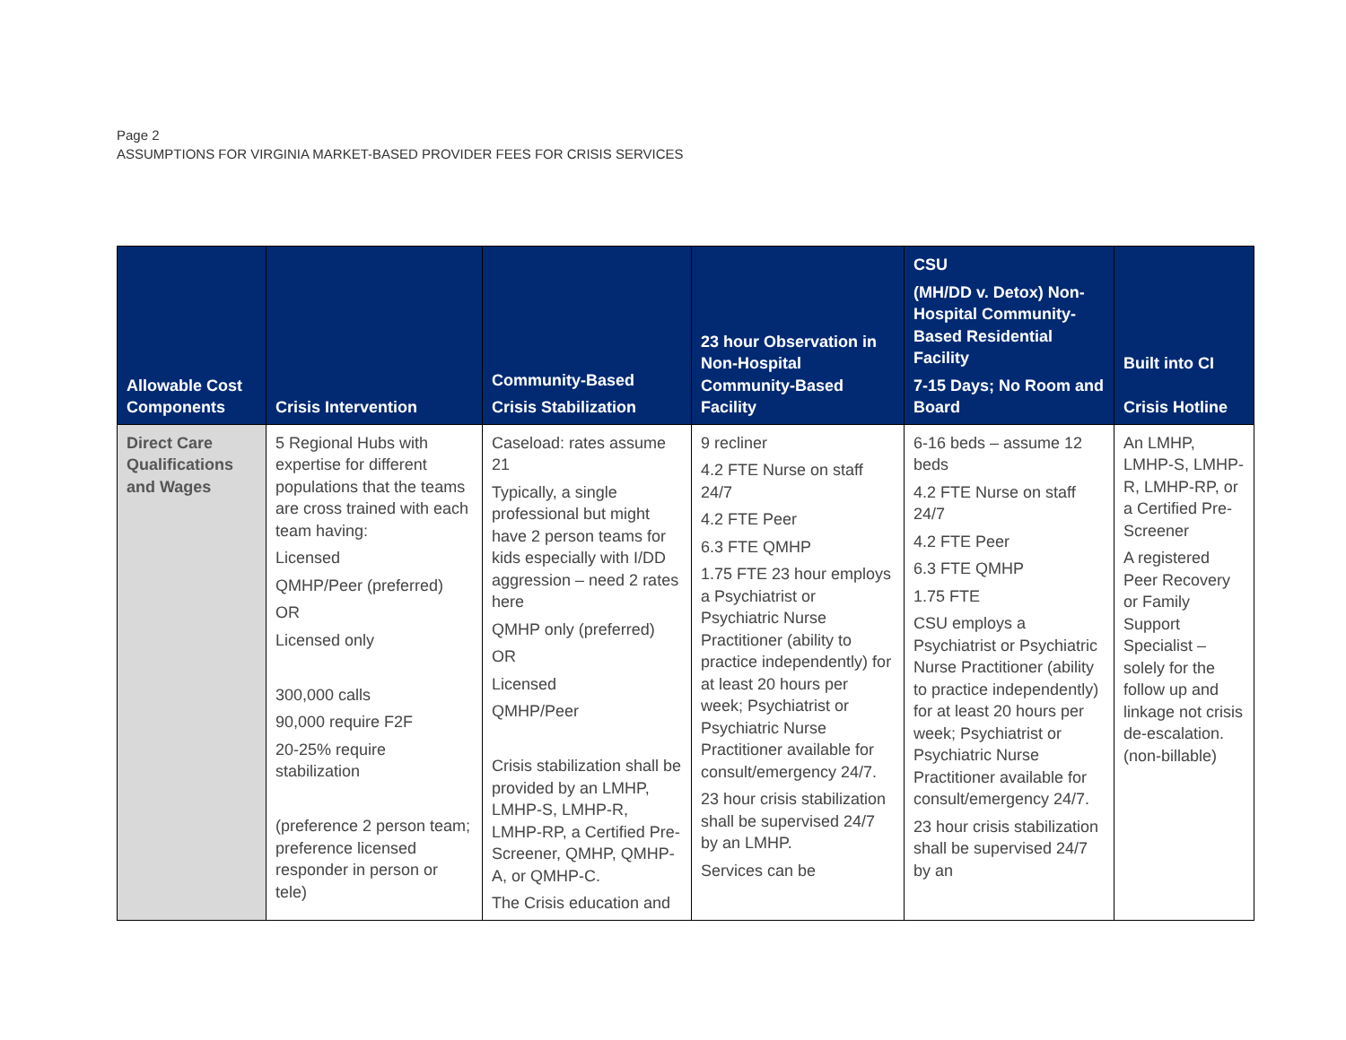Page 2
ASSUMPTIONS FOR VIRGINIA MARKET-BASED PROVIDER FEES FOR CRISIS SERVICES
| Allowable Cost Components | Crisis Intervention | Community-Based Crisis Stabilization | 23 hour Observation in Non-Hospital Community-Based Facility | CSU (MH/DD v. Detox) Non-Hospital Community-Based Residential Facility 7-15 Days; No Room and Board | Built into CI Crisis Hotline |
| --- | --- | --- | --- | --- | --- |
| Direct Care Qualifications and Wages | 5 Regional Hubs with expertise for different populations that the teams are cross trained with each team having: Licensed QMHP/Peer (preferred) OR Licensed only 300,000 calls 90,000 require F2F 20-25% require stabilization (preference 2 person team; preference licensed responder in person or tele) | Caseload: rates assume 21 Typically, a single professional but might have 2 person teams for kids especially with I/DD aggression – need 2 rates here QMHP only (preferred) OR Licensed QMHP/Peer Crisis stabilization shall be provided by an LMHP, LMHP-S, LMHP-R, LMHP-RP, a Certified Pre-Screener, QMHP, QMHP-A, or QMHP-C. The Crisis education and | 9 recliner 4.2 FTE Nurse on staff 24/7 4.2 FTE Peer 6.3 FTE QMHP 1.75 FTE 23 hour employs a Psychiatrist or Psychiatric Nurse Practitioner (ability to practice independently) for at least 20 hours per week; Psychiatrist or Psychiatric Nurse Practitioner available for consult/emergency 24/7. 23 hour crisis stabilization shall be supervised 24/7 by an LMHP. Services can be | 6-16 beds – assume 12 beds 4.2 FTE Nurse on staff 24/7 4.2 FTE Peer 6.3 FTE QMHP 1.75 FTE CSU employs a Psychiatrist or Psychiatric Nurse Practitioner (ability to practice independently) for at least 20 hours per week; Psychiatrist or Psychiatric Nurse Practitioner available for consult/emergency 24/7. 23 hour crisis stabilization shall be supervised 24/7 by an | An LMHP, LMHP-S, LMHP-R, LMHP-RP, or a Certified Pre-Screener A registered Peer Recovery or Family Support Specialist – solely for the follow up and linkage not crisis de-escalation. (non-billable) |